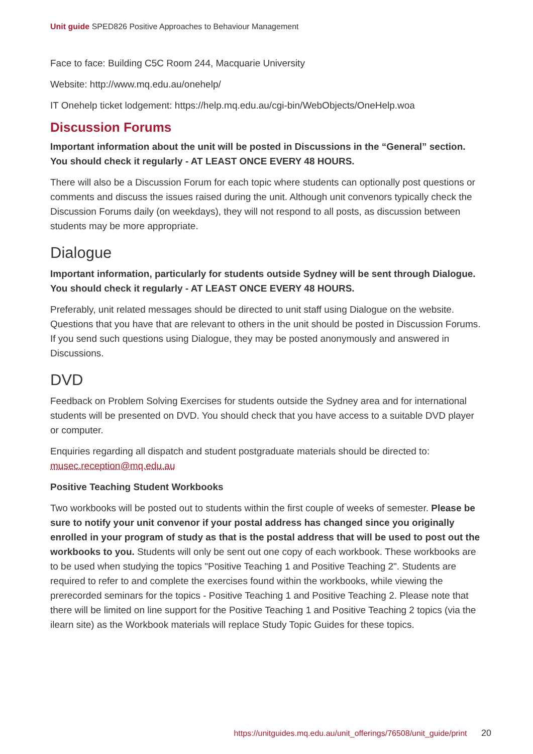Unit guide SPED826 Positive Approaches to Behaviour Management
Face to face: Building C5C Room 244, Macquarie University
Website: http://www.mq.edu.au/onehelp/
IT Onehelp ticket lodgement: https://help.mq.edu.au/cgi-bin/WebObjects/OneHelp.woa
Discussion Forums
Important information about the unit will be posted in Discussions in the “General” section. You should check it regularly - AT LEAST ONCE EVERY 48 HOURS.
There will also be a Discussion Forum for each topic where students can optionally post questions or comments and discuss the issues raised during the unit. Although unit convenors typically check the Discussion Forums daily (on weekdays), they will not respond to all posts, as discussion between students may be more appropriate.
Dialogue
Important information, particularly for students outside Sydney will be sent through Dialogue. You should check it regularly - AT LEAST ONCE EVERY 48 HOURS.
Preferably, unit related messages should be directed to unit staff using Dialogue on the website. Questions that you have that are relevant to others in the unit should be posted in Discussion Forums. If you send such questions using Dialogue, they may be posted anonymously and answered in Discussions.
DVD
Feedback on Problem Solving Exercises for students outside the Sydney area and for international students will be presented on DVD. You should check that you have access to a suitable DVD player or computer.
Enquiries regarding all dispatch and student postgraduate materials should be directed to: musec.reception@mq.edu.au
Positive Teaching Student Workbooks
Two workbooks will be posted out to students within the first couple of weeks of semester. Please be sure to notify your unit convenor if your postal address has changed since you originally enrolled in your program of study as that is the postal address that will be used to post out the workbooks to you. Students will only be sent out one copy of each workbook. These workbooks are to be used when studying the topics "Positive Teaching 1 and Positive Teaching 2". Students are required to refer to and complete the exercises found within the workbooks, while viewing the prerecorded seminars for the topics - Positive Teaching 1 and Positive Teaching 2. Please note that there will be limited on line support for the Positive Teaching 1 and Positive Teaching 2 topics (via the ilearn site) as the Workbook materials will replace Study Topic Guides for these topics.
https://unitguides.mq.edu.au/unit_offerings/76508/unit_guide/print 20